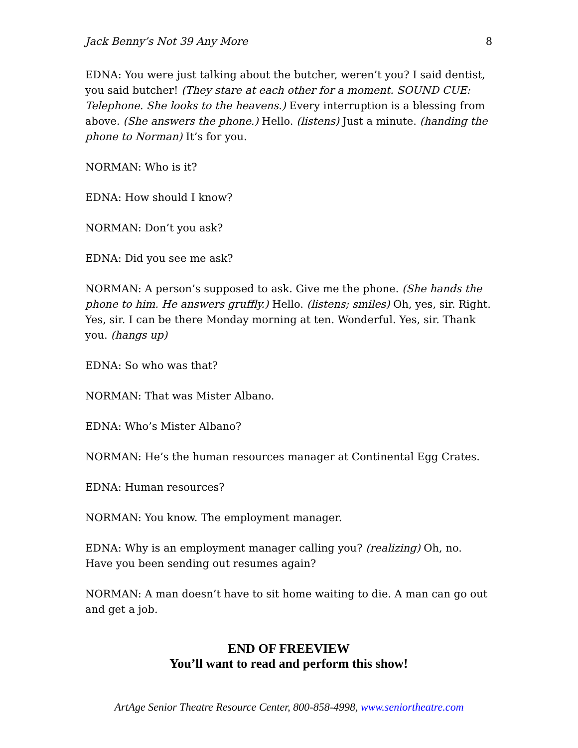Jack Benny’s Not 39 Any More 8
EDNA: You were just talking about the butcher, weren’t you? I said dentist, you said butcher! (They stare at each other for a moment. SOUND CUE: Telephone. She looks to the heavens.) Every interruption is a blessing from above. (She answers the phone.) Hello. (listens) Just a minute. (handing the phone to Norman) It’s for you.
NORMAN: Who is it?
EDNA: How should I know?
NORMAN: Don’t you ask?
EDNA: Did you see me ask?
NORMAN: A person’s supposed to ask. Give me the phone. (She hands the phone to him. He answers gruffly.) Hello. (listens; smiles) Oh, yes, sir. Right. Yes, sir. I can be there Monday morning at ten. Wonderful. Yes, sir. Thank you. (hangs up)
EDNA: So who was that?
NORMAN: That was Mister Albano.
EDNA: Who’s Mister Albano?
NORMAN: He’s the human resources manager at Continental Egg Crates.
EDNA: Human resources?
NORMAN: You know. The employment manager.
EDNA: Why is an employment manager calling you? (realizing) Oh, no. Have you been sending out resumes again?
NORMAN: A man doesn’t have to sit home waiting to die. A man can go out and get a job.
END OF FREEVIEW
You’ll want to read and perform this show!
ArtAge Senior Theatre Resource Center, 800-858-4998, www.seniortheatre.com